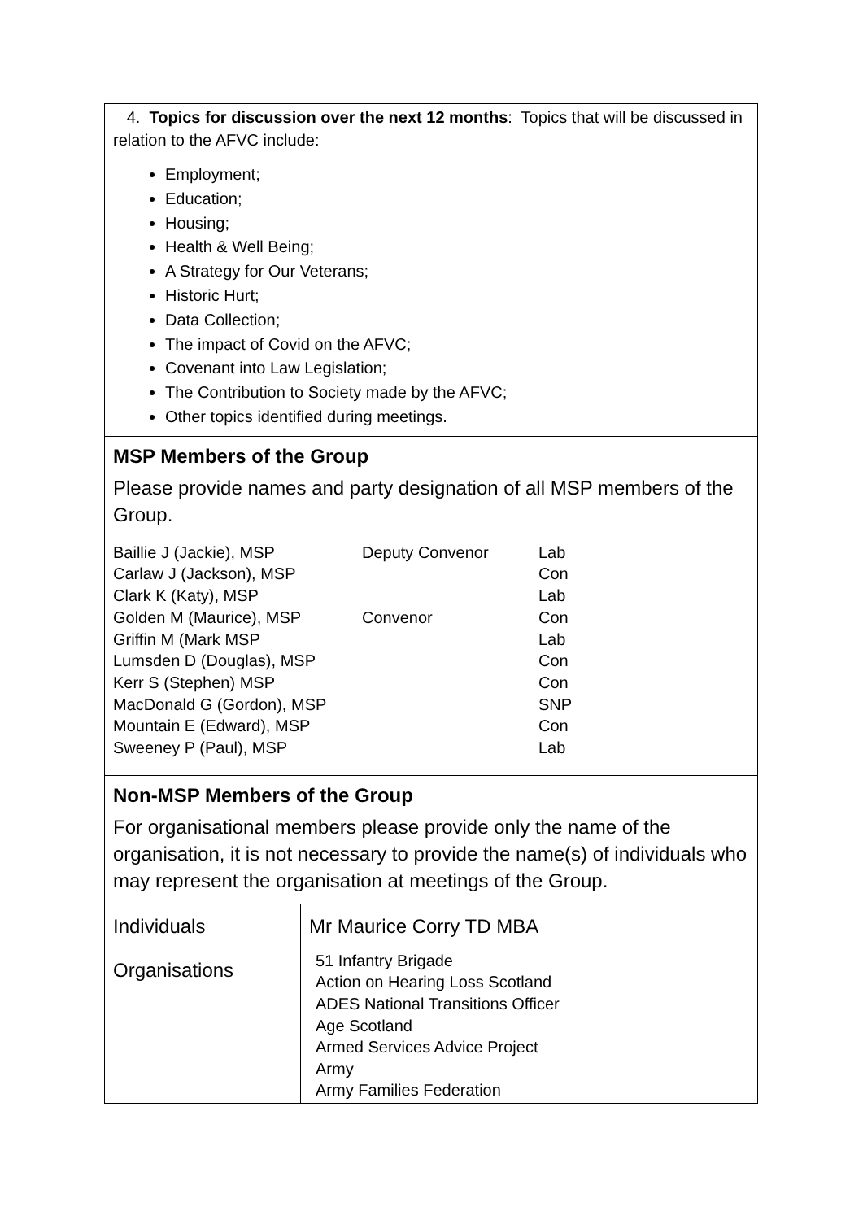4. Topics for discussion over the next 12 months: Topics that will be discussed in relation to the AFVC include:
Employment;
Education;
Housing;
Health & Well Being;
A Strategy for Our Veterans;
Historic Hurt;
Data Collection;
The impact of Covid on the AFVC;
Covenant into Law Legislation;
The Contribution to Society made by the AFVC;
Other topics identified during meetings.
MSP Members of the Group
Please provide names and party designation of all MSP members of the Group.
| Baillie J (Jackie), MSP | Deputy Convenor | Lab |
| Carlaw J (Jackson), MSP | | Con |
| Clark K (Katy), MSP | | Lab |
| Golden M (Maurice), MSP | Convenor | Con |
| Griffin M (Mark MSP | | Lab |
| Lumsden D (Douglas), MSP | | Con |
| Kerr S (Stephen) MSP | | Con |
| MacDonald G (Gordon), MSP | | SNP |
| Mountain E (Edward), MSP | | Con |
| Sweeney P (Paul), MSP | | Lab |
Non-MSP Members of the Group
For organisational members please provide only the name of the organisation, it is not necessary to provide the name(s) of individuals who may represent the organisation at meetings of the Group.
| Individuals | Mr Maurice Corry TD MBA |
| Organisations | 51 Infantry Brigade Action on Hearing Loss Scotland ADES National Transitions Officer Age Scotland Armed Services Advice Project Army Army Families Federation |